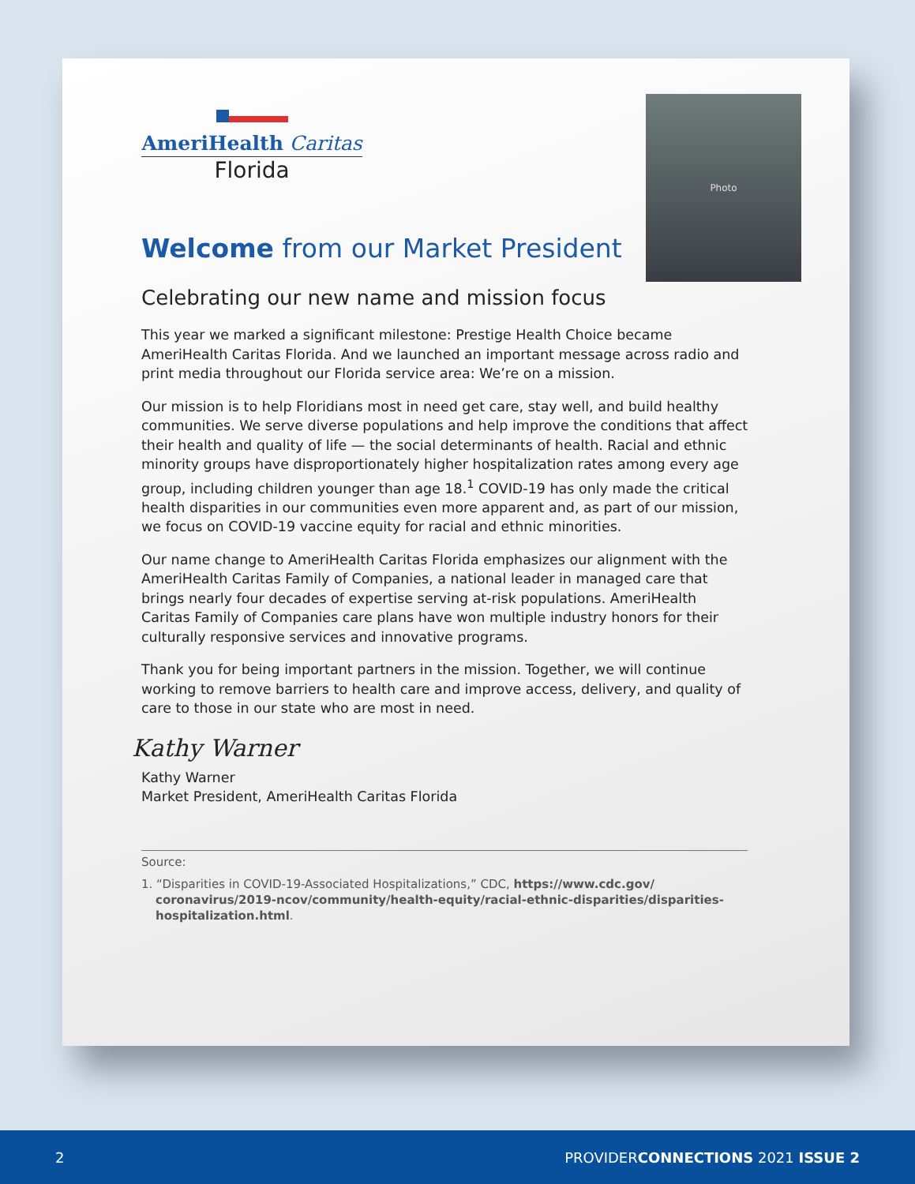AmeriHealth Caritas
Florida
Photo
Welcome from our Market President
Celebrating our new name and mission focus
This year we marked a significant milestone: Prestige Health Choice became AmeriHealth Caritas Florida. And we launched an important message across radio and print media throughout our Florida service area: We’re on a mission.
Our mission is to help Floridians most in need get care, stay well, and build healthy communities. We serve diverse populations and help improve the conditions that affect their health and quality of life — the social determinants of health. Racial and ethnic minority groups have disproportionately higher hospitalization rates among every age group, including children younger than age 18.<sup>1</sup> COVID-19 has only made the critical health disparities in our communities even more apparent and, as part of our mission, we focus on COVID-19 vaccine equity for racial and ethnic minorities.
Our name change to AmeriHealth Caritas Florida emphasizes our alignment with the AmeriHealth Caritas Family of Companies, a national leader in managed care that brings nearly four decades of expertise serving at-risk populations. AmeriHealth Caritas Family of Companies care plans have won multiple industry honors for their culturally responsive services and innovative programs.
Thank you for being important partners in the mission. Together, we will continue working to remove barriers to health care and improve access, delivery, and quality of care to those in our state who are most in need.
Kathy Warner
Kathy Warner
Market President, AmeriHealth Caritas Florida
Source:
1. “Disparities in COVID-19-Associated Hospitalizations,” CDC, https://www.cdc.gov/ coronavirus/2019-ncov/community/health-equity/racial-ethnic-disparities/disparities-hospitalization.html.
2 PROVIDERCONNECTIONS 2021 ISSUE 2